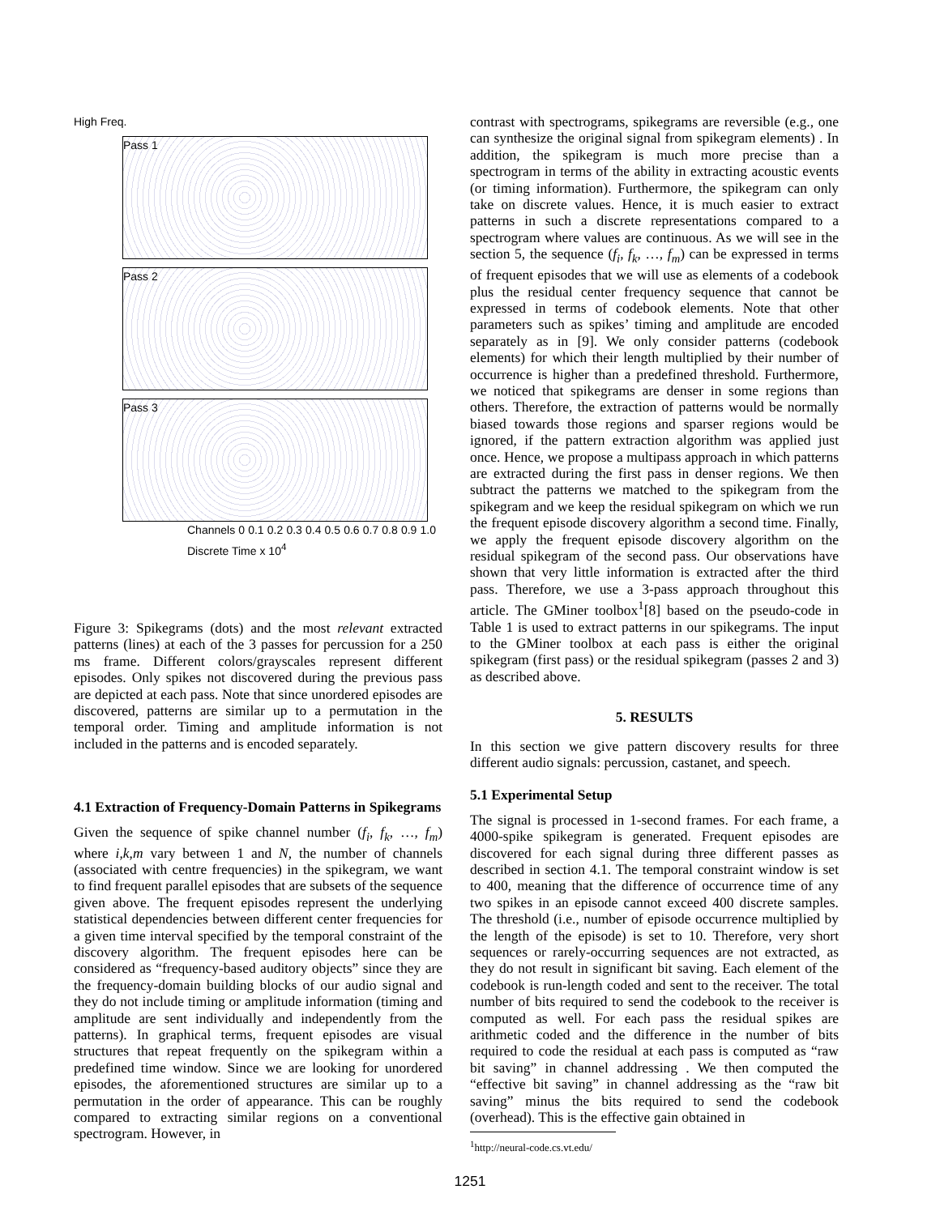High Freq.
Pass 1
Pass 2
Pass 3
Channels 0 0.1 0.2 0.3 0.4 0.5 0.6 0.7 0.8 0.9 1.0 Discrete Time x 10<sup>4</sup>
Figure 3: Spikegrams (dots) and the most relevant extracted patterns (lines) at each of the 3 passes for percussion for a 250 ms frame. Different colors/grayscales represent different episodes. Only spikes not discovered during the previous pass are depicted at each pass. Note that since unordered episodes are discovered, patterns are similar up to a permutation in the temporal order. Timing and amplitude information is not included in the patterns and is encoded separately.
4.1 Extraction of Frequency-Domain Patterns in Spikegrams
Given the sequence of spike channel number (f<sub>i</sub>, f<sub>k</sub>, …, f<sub>m</sub>) where i,k,m vary between 1 and N, the number of channels (associated with centre frequencies) in the spikegram, we want to find frequent parallel episodes that are subsets of the sequence given above. The frequent episodes represent the underlying statistical dependencies between different center frequencies for a given time interval specified by the temporal constraint of the discovery algorithm. The frequent episodes here can be considered as “frequency-based auditory objects” since they are the frequency-domain building blocks of our audio signal and they do not include timing or amplitude information (timing and amplitude are sent individually and independently from the patterns). In graphical terms, frequent episodes are visual structures that repeat frequently on the spikegram within a predefined time window. Since we are looking for unordered episodes, the aforementioned structures are similar up to a permutation in the order of appearance. This can be roughly compared to extracting similar regions on a conventional spectrogram. However, in
contrast with spectrograms, spikegrams are reversible (e.g., one can synthesize the original signal from spikegram elements) . In addition, the spikegram is much more precise than a spectrogram in terms of the ability in extracting acoustic events (or timing information). Furthermore, the spikegram can only take on discrete values. Hence, it is much easier to extract patterns in such a discrete representations compared to a spectrogram where values are continuous. As we will see in the section 5, the sequence (f<sub>i</sub>, f<sub>k</sub>, …, f<sub>m</sub>) can be expressed in terms of frequent episodes that we will use as elements of a codebook plus the residual center frequency sequence that cannot be expressed in terms of codebook elements. Note that other parameters such as spikes’ timing and amplitude are encoded separately as in [9]. We only consider patterns (codebook elements) for which their length multiplied by their number of occurrence is higher than a predefined threshold. Furthermore, we noticed that spikegrams are denser in some regions than others. Therefore, the extraction of patterns would be normally biased towards those regions and sparser regions would be ignored, if the pattern extraction algorithm was applied just once. Hence, we propose a multipass approach in which patterns are extracted during the first pass in denser regions. We then subtract the patterns we matched to the spikegram from the spikegram and we keep the residual spikegram on which we run the frequent episode discovery algorithm a second time. Finally, we apply the frequent episode discovery algorithm on the residual spikegram of the second pass. Our observations have shown that very little information is extracted after the third pass. Therefore, we use a 3-pass approach throughout this article. The GMiner toolbox<sup>1</sup>[8] based on the pseudo-code in Table 1 is used to extract patterns in our spikegrams. The input to the GMiner toolbox at each pass is either the original spikegram (first pass) or the residual spikegram (passes 2 and 3) as described above.
5. RESULTS
In this section we give pattern discovery results for three different audio signals: percussion, castanet, and speech.
5.1 Experimental Setup
The signal is processed in 1-second frames. For each frame, a 4000-spike spikegram is generated. Frequent episodes are discovered for each signal during three different passes as described in section 4.1. The temporal constraint window is set to 400, meaning that the difference of occurrence time of any two spikes in an episode cannot exceed 400 discrete samples. The threshold (i.e., number of episode occurrence multiplied by the length of the episode) is set to 10. Therefore, very short sequences or rarely-occurring sequences are not extracted, as they do not result in significant bit saving. Each element of the codebook is run-length coded and sent to the receiver. The total number of bits required to send the codebook to the receiver is computed as well. For each pass the residual spikes are arithmetic coded and the difference in the number of bits required to code the residual at each pass is computed as “raw bit saving” in channel addressing . We then computed the “effective bit saving” in channel addressing as the “raw bit saving” minus the bits required to send the codebook (overhead). This is the effective gain obtained in
<sup>1</sup> http://neural-code.cs.vt.edu/
1251